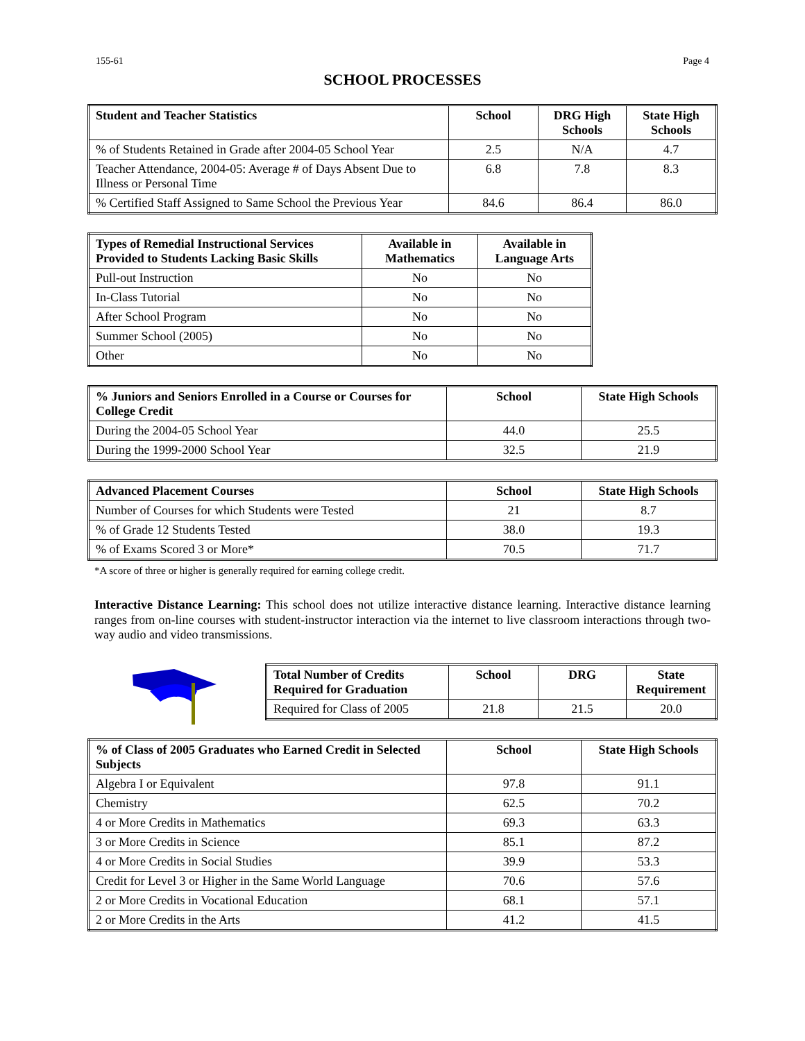155-61 Page 4
SCHOOL PROCESSES
| Student and Teacher Statistics | School | DRG High Schools | State High Schools |
| --- | --- | --- | --- |
| % of Students Retained in Grade after 2004-05 School Year | 2.5 | N/A | 4.7 |
| Teacher Attendance, 2004-05: Average # of Days Absent Due to Illness or Personal Time | 6.8 | 7.8 | 8.3 |
| % Certified Staff Assigned to Same School the Previous Year | 84.6 | 86.4 | 86.0 |
| Types of Remedial Instructional Services Provided to Students Lacking Basic Skills | Available in Mathematics | Available in Language Arts |
| --- | --- | --- |
| Pull-out Instruction | No | No |
| In-Class Tutorial | No | No |
| After School Program | No | No |
| Summer School (2005) | No | No |
| Other | No | No |
| % Juniors and Seniors Enrolled in a Course or Courses for College Credit | School | State High Schools |
| --- | --- | --- |
| During the 2004-05 School Year | 44.0 | 25.5 |
| During the 1999-2000 School Year | 32.5 | 21.9 |
| Advanced Placement Courses | School | State High Schools |
| --- | --- | --- |
| Number of Courses for which Students were Tested | 21 | 8.7 |
| % of Grade 12 Students Tested | 38.0 | 19.3 |
| % of Exams Scored 3 or More* | 70.5 | 71.7 |
*A score of three or higher is generally required for earning college credit.
Interactive Distance Learning: This school does not utilize interactive distance learning. Interactive distance learning ranges from on-line courses with student-instructor interaction via the internet to live classroom interactions through two-way audio and video transmissions.
| Total Number of Credits Required for Graduation | School | DRG | State Requirement |
| --- | --- | --- | --- |
| Required for Class of 2005 | 21.8 | 21.5 | 20.0 |
| % of Class of 2005 Graduates who Earned Credit in Selected Subjects | School | State High Schools |
| --- | --- | --- |
| Algebra I or Equivalent | 97.8 | 91.1 |
| Chemistry | 62.5 | 70.2 |
| 4 or More Credits in Mathematics | 69.3 | 63.3 |
| 3 or More Credits in Science | 85.1 | 87.2 |
| 4 or More Credits in Social Studies | 39.9 | 53.3 |
| Credit for Level 3 or Higher in the Same World Language | 70.6 | 57.6 |
| 2 or More Credits in Vocational Education | 68.1 | 57.1 |
| 2 or More Credits in the Arts | 41.2 | 41.5 |